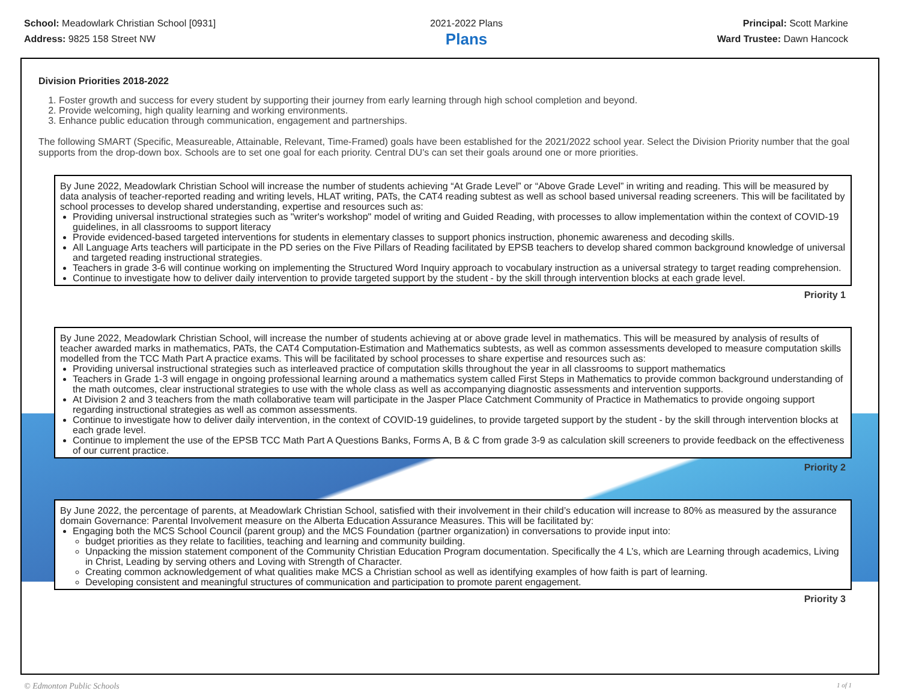School: Meadowlark Christian School [0931]
Address: 9825 158 Street NW
2021-2022 Plans
Plans
Principal: Scott Markine
Ward Trustee: Dawn Hancock
Division Priorities 2018-2022
1. Foster growth and success for every student by supporting their journey from early learning through high school completion and beyond.
2. Provide welcoming, high quality learning and working environments.
3. Enhance public education through communication, engagement and partnerships.
The following SMART (Specific, Measureable, Attainable, Relevant, Time-Framed) goals have been established for the 2021/2022 school year. Select the Division Priority number that the goal supports from the drop-down box. Schools are to set one goal for each priority. Central DU's can set their goals around one or more priorities.
By June 2022, Meadowlark Christian School will increase the number of students achieving “At Grade Level” or “Above Grade Level” in writing and reading. This will be measured by data analysis of teacher-reported reading and writing levels, HLAT writing, PATs, the CAT4 reading subtest as well as school based universal reading screeners. This will be facilitated by school processes to develop shared understanding, expertise and resources such as:
Providing universal instructional strategies such as "writer's workshop" model of writing and Guided Reading, with processes to allow implementation within the context of COVID-19 guidelines, in all classrooms to support literacy
Provide evidenced-based targeted interventions for students in elementary classes to support phonics instruction, phonemic awareness and decoding skills.
All Language Arts teachers will participate in the PD series on the Five Pillars of Reading facilitated by EPSB teachers to develop shared common background knowledge of universal and targeted reading instructional strategies.
Teachers in grade 3-6 will continue working on implementing the Structured Word Inquiry approach to vocabulary instruction as a universal strategy to target reading comprehension.
Continue to investigate how to deliver daily intervention to provide targeted support by the student - by the skill through intervention blocks at each grade level.
Priority 1
By June 2022, Meadowlark Christian School, will increase the number of students achieving at or above grade level in mathematics. This will be measured by analysis of results of teacher awarded marks in mathematics, PATs, the CAT4 Computation-Estimation and Mathematics subtests, as well as common assessments developed to measure computation skills modelled from the TCC Math Part A practice exams. This will be facilitated by school processes to share expertise and resources such as:
Providing universal instructional strategies such as interleaved practice of computation skills throughout the year in all classrooms to support mathematics
Teachers in Grade 1-3 will engage in ongoing professional learning around a mathematics system called First Steps in Mathematics to provide common background understanding of the math outcomes, clear instructional strategies to use with the whole class as well as accompanying diagnostic assessments and intervention supports.
At Division 2 and 3 teachers from the math collaborative team will participate in the Jasper Place Catchment Community of Practice in Mathematics to provide ongoing support regarding instructional strategies as well as common assessments.
Continue to investigate how to deliver daily intervention, in the context of COVID-19 guidelines, to provide targeted support by the student - by the skill through intervention blocks at each grade level.
Continue to implement the use of the EPSB TCC Math Part A Questions Banks, Forms A, B & C from grade 3-9 as calculation skill screeners to provide feedback on the effectiveness of our current practice.
Priority 2
By June 2022, the percentage of parents, at Meadowlark Christian School, satisfied with their involvement in their child’s education will increase to 80% as measured by the assurance domain Governance: Parental Involvement measure on the Alberta Education Assurance Measures. This will be facilitated by:
Engaging both the MCS School Council (parent group) and the MCS Foundation (partner organization) in conversations to provide input into:
budget priorities as they relate to facilities, teaching and learning and community building.
Unpacking the mission statement component of the Community Christian Education Program documentation. Specifically the 4 L’s, which are Learning through academics, Living in Christ, Leading by serving others and Loving with Strength of Character.
Creating common acknowledgement of what qualities make MCS a Christian school as well as identifying examples of how faith is part of learning.
Developing consistent and meaningful structures of communication and participation to promote parent engagement.
Priority 3
© Edmonton Public Schools 1 of 1